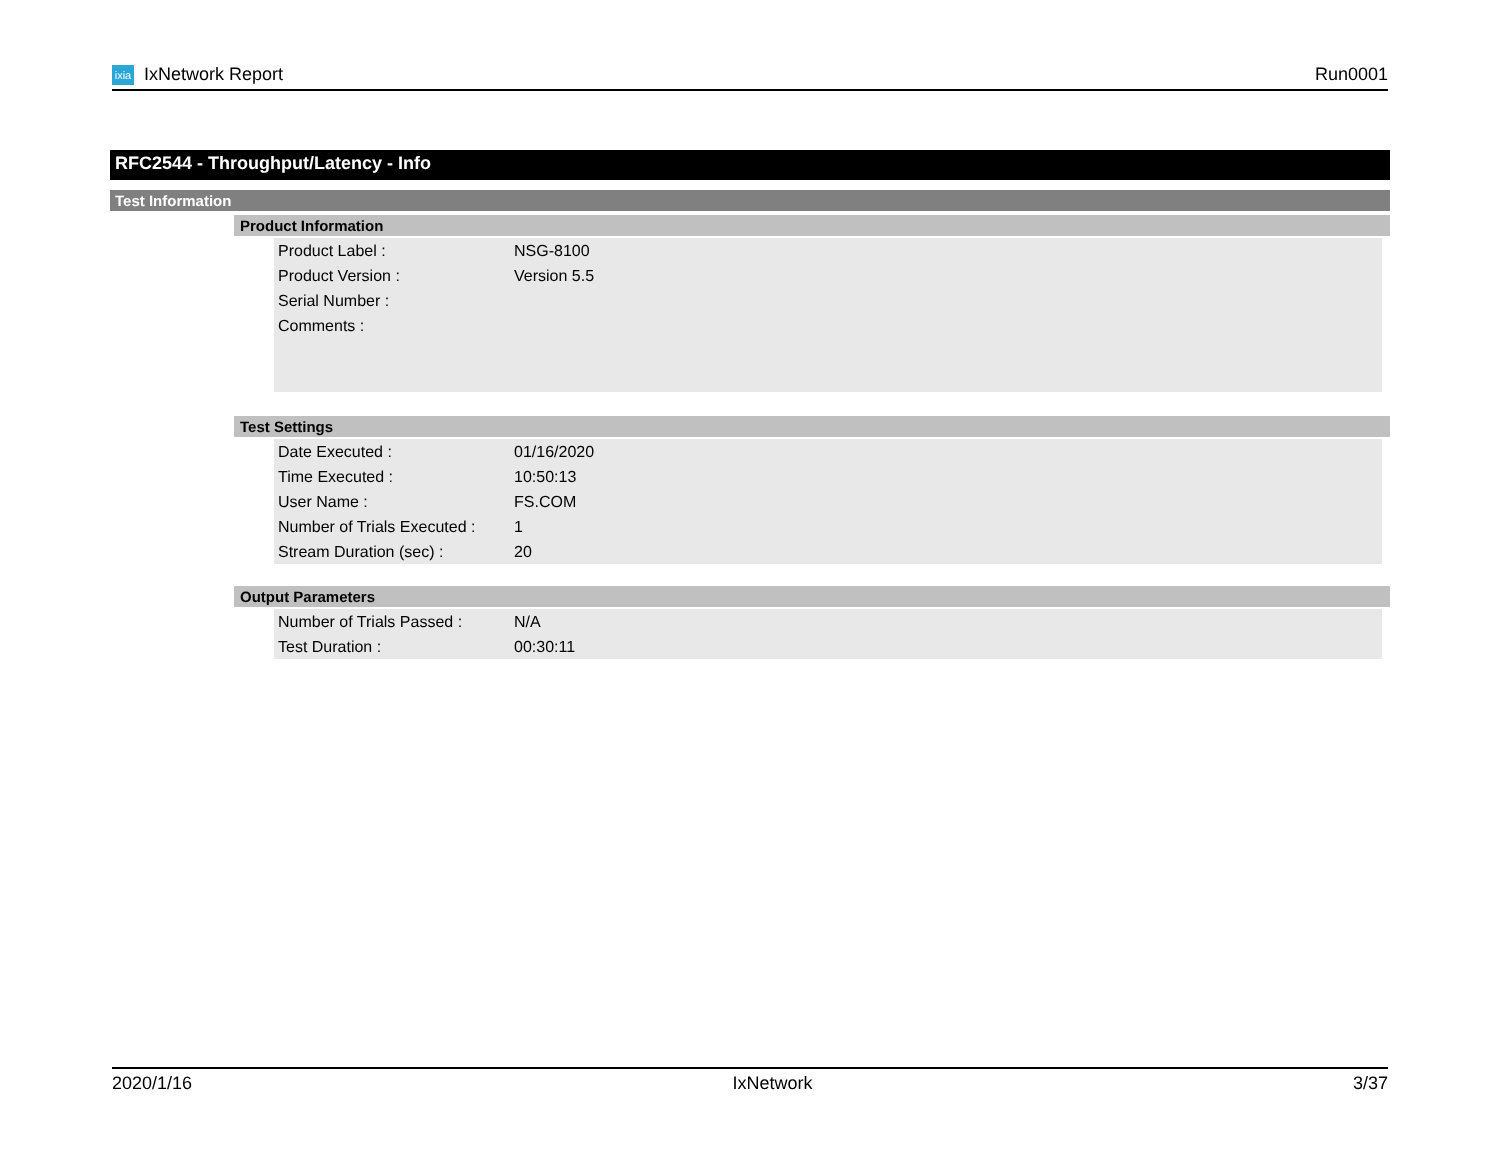ixia IxNetwork Report Run0001
RFC2544 - Throughput/Latency - Info
Test Information
Product Information
| Product Label : | NSG-8100 |
| Product Version : | Version 5.5 |
| Serial Number : | |
| Comments : | |
Test Settings
| Date Executed : | 01/16/2020 |
| Time Executed : | 10:50:13 |
| User Name : | FS.COM |
| Number of Trials Executed : | 1 |
| Stream Duration (sec) : | 20 |
Output Parameters
| Number of Trials Passed : | N/A |
| Test Duration : | 00:30:11 |
2020/1/16 IxNetwork 3/37